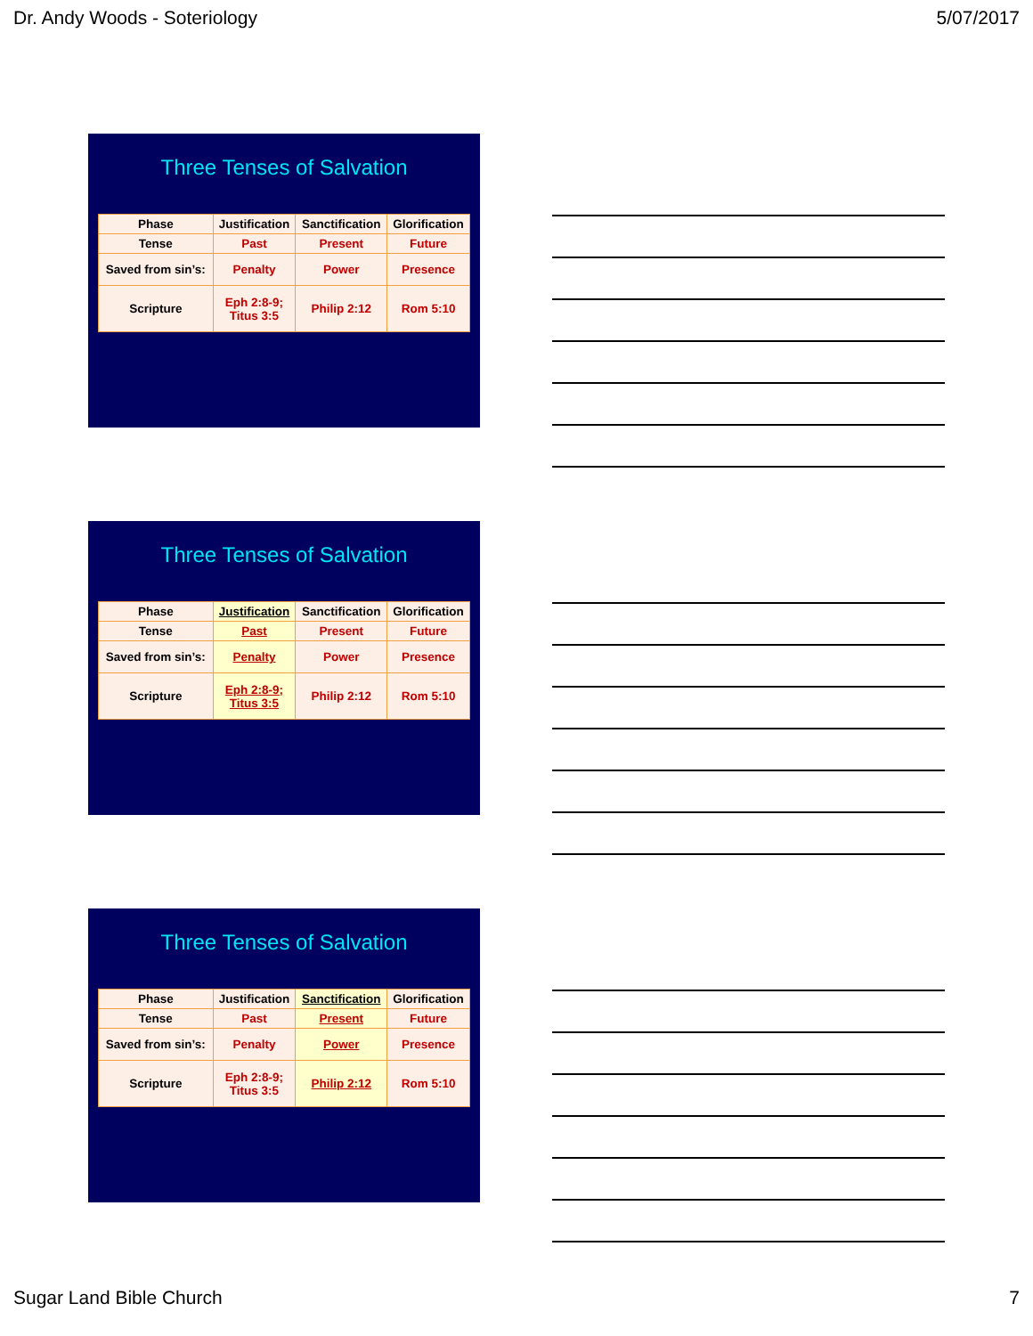Dr. Andy Woods - Soteriology 5/07/2017
Three Tenses of Salvation
| Phase | Justification | Sanctification | Glorification |
| Tense | Past | Present | Future |
| Saved from sin’s: | Penalty | Power | Presence |
| Scripture | Eph 2:8-9; Titus 3:5 | Philip 2:12 | Rom 5:10 |
Three Tenses of Salvation
| Phase | Justification | Sanctification | Glorification |
| Tense | Past | Present | Future |
| Saved from sin’s: | Penalty | Power | Presence |
| Scripture | Eph 2:8-9; Titus 3:5 | Philip 2:12 | Rom 5:10 |
Three Tenses of Salvation
| Phase | Justification | Sanctification | Glorification |
| Tense | Past | Present | Future |
| Saved from sin’s: | Penalty | Power | Presence |
| Scripture | Eph 2:8-9; Titus 3:5 | Philip 2:12 | Rom 5:10 |
Sugar Land Bible Church 7